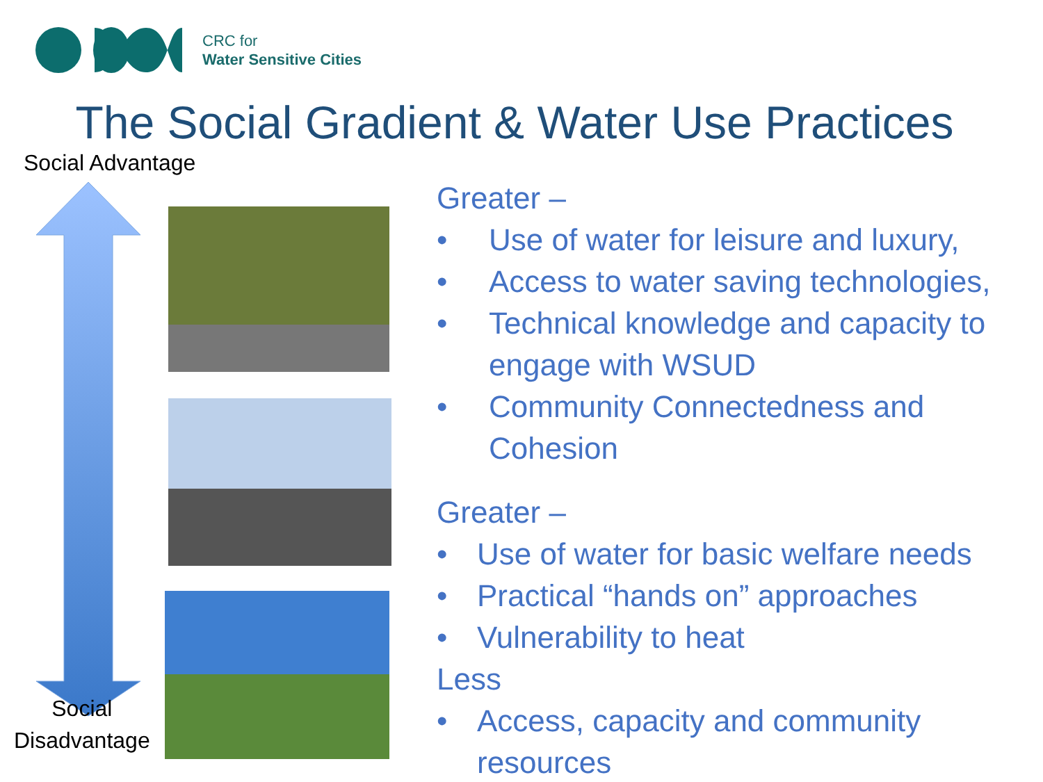CRC for
Water Sensitive Cities
The Social Gradient & Water Use Practices
Social Advantage
Social
Disadvantage
Greater –
• Use of water for leisure and luxury,
• Access to water saving technologies,
• Technical knowledge and capacity to engage with WSUD
• Community Connectedness and Cohesion
Greater –
• Use of water for basic welfare needs
• Practical “hands on” approaches
• Vulnerability to heat
Less
• Access, capacity and community resources